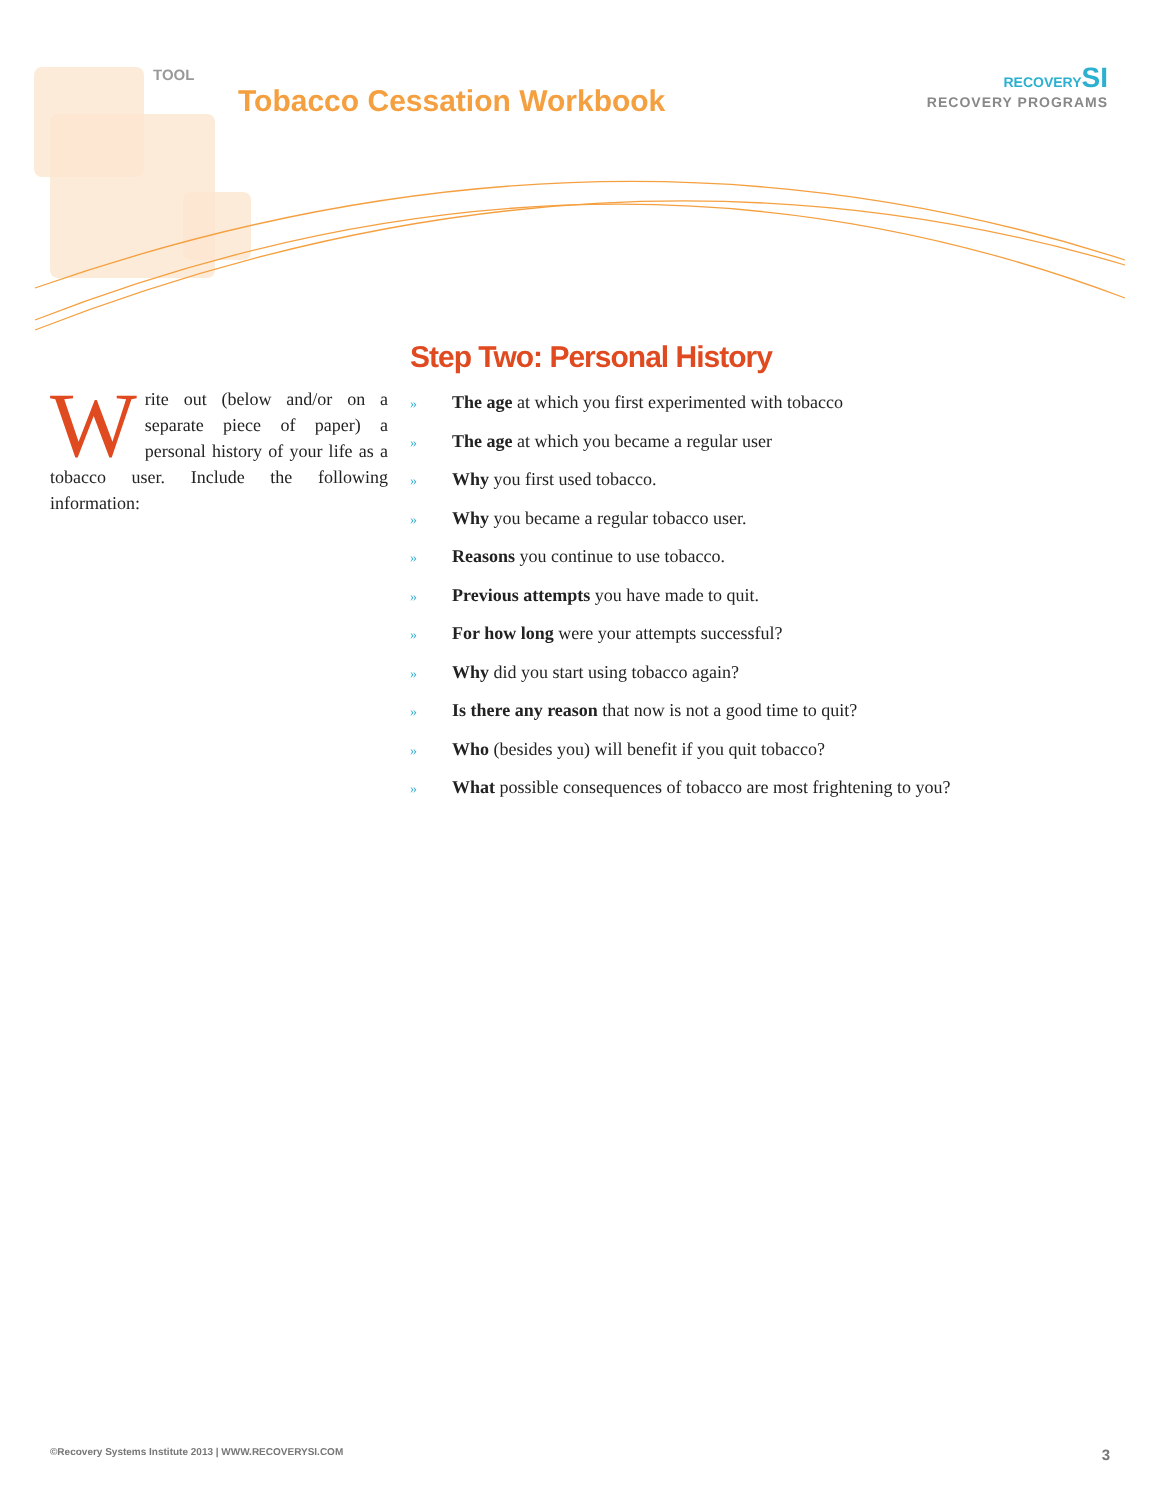TOOL
Tobacco Cessation Workbook
RECOVERYSI
RECOVERY PROGRAMS
Write out (below and/or on a separate piece of paper) a personal history of your life as a tobacco user. Include the following information:
Step Two: Personal History
» The age at which you first experimented with tobacco
» The age at which you became a regular user
» Why you first used tobacco.
» Why you became a regular tobacco user.
» Reasons you continue to use tobacco.
» Previous attempts you have made to quit.
» For how long were your attempts successful?
» Why did you start using tobacco again?
» Is there any reason that now is not a good time to quit?
» Who (besides you) will benefit if you quit tobacco?
» What possible consequences of tobacco are most frightening to you?
©Recovery Systems Institute 2013 | WWW.RECOVERYSI.COM 3